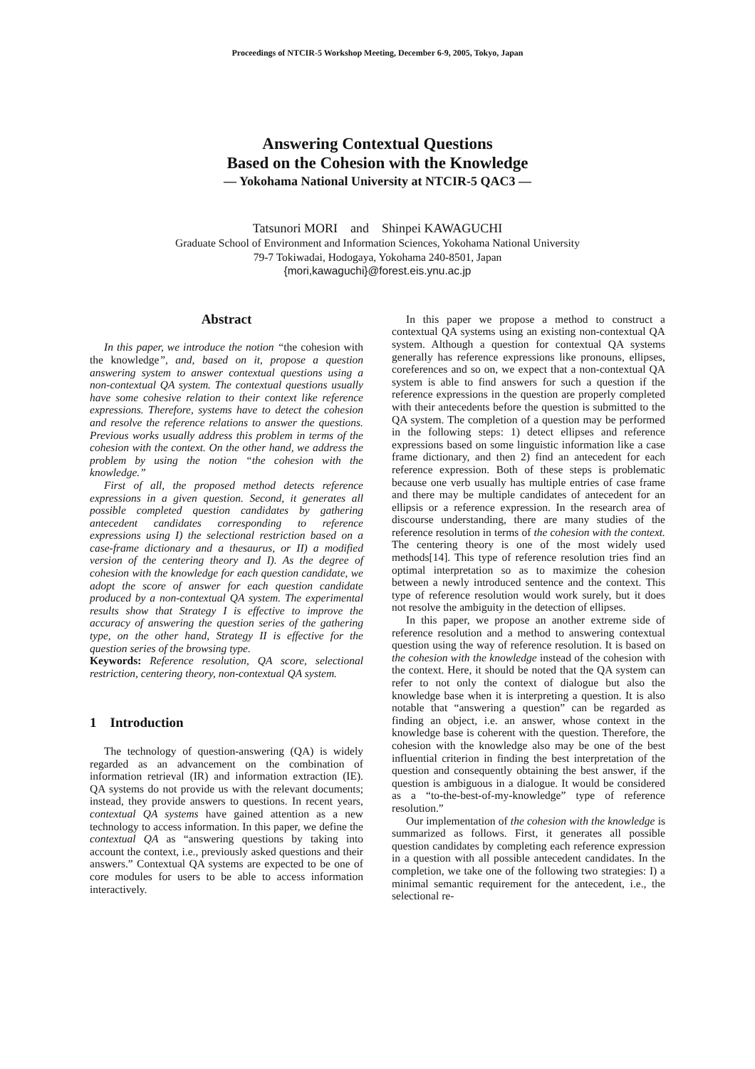Proceedings of NTCIR-5 Workshop Meeting, December 6-9, 2005, Tokyo, Japan
Answering Contextual Questions
Based on the Cohesion with the Knowledge
— Yokohama National University at NTCIR-5 QAC3 —
Tatsunori MORI and Shinpei KAWAGUCHI
Graduate School of Environment and Information Sciences, Yokohama National University
79-7 Tokiwadai, Hodogaya, Yokohama 240-8501, Japan
{mori,kawaguchi}@forest.eis.ynu.ac.jp
Abstract
In this paper, we introduce the notion “the cohesion with the knowledge”, and, based on it, propose a question answering system to answer contextual questions using a non-contextual QA system. The contextual questions usually have some cohesive relation to their context like reference expressions. Therefore, systems have to detect the cohesion and resolve the reference relations to answer the questions. Previous works usually address this problem in terms of the cohesion with the context. On the other hand, we address the problem by using the notion “the cohesion with the knowledge.”
First of all, the proposed method detects reference expressions in a given question. Second, it generates all possible completed question candidates by gathering antecedent candidates corresponding to reference expressions using I) the selectional restriction based on a case-frame dictionary and a thesaurus, or II) a modified version of the centering theory and I). As the degree of cohesion with the knowledge for each question candidate, we adopt the score of answer for each question candidate produced by a non-contextual QA system. The experimental results show that Strategy I is effective to improve the accuracy of answering the question series of the gathering type, on the other hand, Strategy II is effective for the question series of the browsing type.
Keywords: Reference resolution, QA score, selectional restriction, centering theory, non-contextual QA system.
1 Introduction
The technology of question-answering (QA) is widely regarded as an advancement on the combination of information retrieval (IR) and information extraction (IE). QA systems do not provide us with the relevant documents; instead, they provide answers to questions. In recent years, contextual QA systems have gained attention as a new technology to access information. In this paper, we define the contextual QA as “answering questions by taking into account the context, i.e., previously asked questions and their answers.” Contextual QA systems are expected to be one of core modules for users to be able to access information interactively.
In this paper we propose a method to construct a contextual QA systems using an existing non-contextual QA system. Although a question for contextual QA systems generally has reference expressions like pronouns, ellipses, coreferences and so on, we expect that a non-contextual QA system is able to find answers for such a question if the reference expressions in the question are properly completed with their antecedents before the question is submitted to the QA system. The completion of a question may be performed in the following steps: 1) detect ellipses and reference expressions based on some linguistic information like a case frame dictionary, and then 2) find an antecedent for each reference expression. Both of these steps is problematic because one verb usually has multiple entries of case frame and there may be multiple candidates of antecedent for an ellipsis or a reference expression. In the research area of discourse understanding, there are many studies of the reference resolution in terms of the cohesion with the context. The centering theory is one of the most widely used methods[14]. This type of reference resolution tries find an optimal interpretation so as to maximize the cohesion between a newly introduced sentence and the context. This type of reference resolution would work surely, but it does not resolve the ambiguity in the detection of ellipses.
In this paper, we propose an another extreme side of reference resolution and a method to answering contextual question using the way of reference resolution. It is based on the cohesion with the knowledge instead of the cohesion with the context. Here, it should be noted that the QA system can refer to not only the context of dialogue but also the knowledge base when it is interpreting a question. It is also notable that “answering a question” can be regarded as finding an object, i.e. an answer, whose context in the knowledge base is coherent with the question. Therefore, the cohesion with the knowledge also may be one of the best influential criterion in finding the best interpretation of the question and consequently obtaining the best answer, if the question is ambiguous in a dialogue. It would be considered as a “to-the-best-of-my-knowledge” type of reference resolution.”
Our implementation of the cohesion with the knowledge is summarized as follows. First, it generates all possible question candidates by completing each reference expression in a question with all possible antecedent candidates. In the completion, we take one of the following two strategies: I) a minimal semantic requirement for the antecedent, i.e., the selectional re-